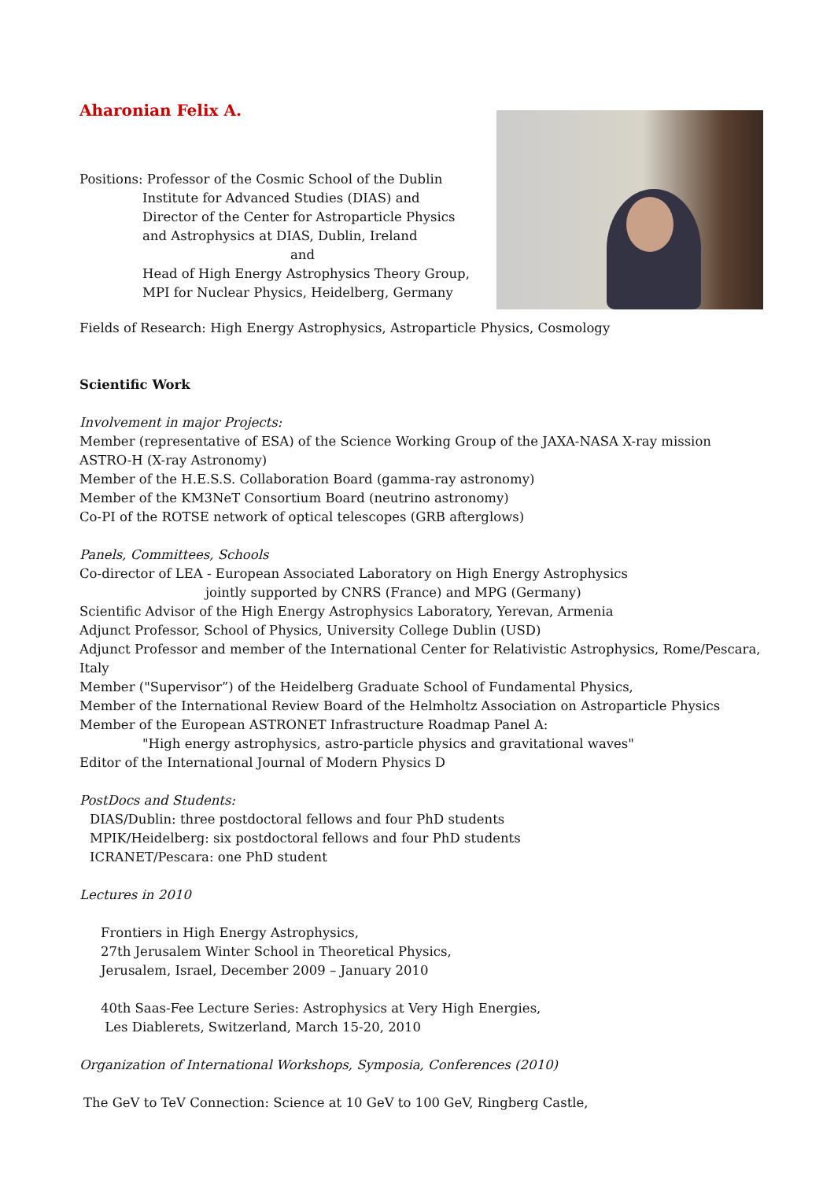Aharonian Felix A.
Positions: Professor of the Cosmic School of the Dublin
Institute for Advanced Studies (DIAS) and
Director of the Center for Astroparticle Physics
and Astrophysics at DIAS, Dublin, Ireland
and
Head of High Energy Astrophysics Theory Group,
MPI for Nuclear Physics, Heidelberg, Germany
Fields of Research: High Energy Astrophysics, Astroparticle Physics, Cosmology
Scientific Work
Involvement in major Projects:
Member (representative of ESA) of the Science Working Group of the JAXA-NASA X-ray mission ASTRO-H (X-ray Astronomy)
Member of the H.E.S.S. Collaboration Board (gamma-ray astronomy)
Member of the KM3NeT Consortium Board (neutrino astronomy)
Co-PI of the ROTSE network of optical telescopes (GRB afterglows)
Panels, Committees, Schools
Co-director of LEA - European Associated Laboratory on High Energy Astrophysics
jointly supported by CNRS (France) and MPG (Germany)
Scientific Advisor of the High Energy Astrophysics Laboratory, Yerevan, Armenia
Adjunct Professor, School of Physics, University College Dublin (USD)
Adjunct Professor and member of the International Center for Relativistic Astrophysics, Rome/Pescara, Italy
Member ("Supervisor”) of the Heidelberg Graduate School of Fundamental Physics,
Member of the International Review Board of the Helmholtz Association on Astroparticle Physics
Member of the European ASTRONET Infrastructure Roadmap Panel A:
"High energy astrophysics, astro-particle physics and gravitational waves"
Editor of the International Journal of Modern Physics D
PostDocs and Students:
DIAS/Dublin: three postdoctoral fellows and four PhD students
MPIK/Heidelberg: six postdoctoral fellows and four PhD students
ICRANET/Pescara: one PhD student
Lectures in 2010
Frontiers in High Energy Astrophysics,
27th Jerusalem Winter School in Theoretical Physics,
Jerusalem, Israel, December 2009 – January 2010
40th Saas-Fee Lecture Series: Astrophysics at Very High Energies,
Les Diablerets, Switzerland, March 15-20, 2010
Organization of International Workshops, Symposia, Conferences (2010)
The GeV to TeV Connection: Science at 10 GeV to 100 GeV, Ringberg Castle,